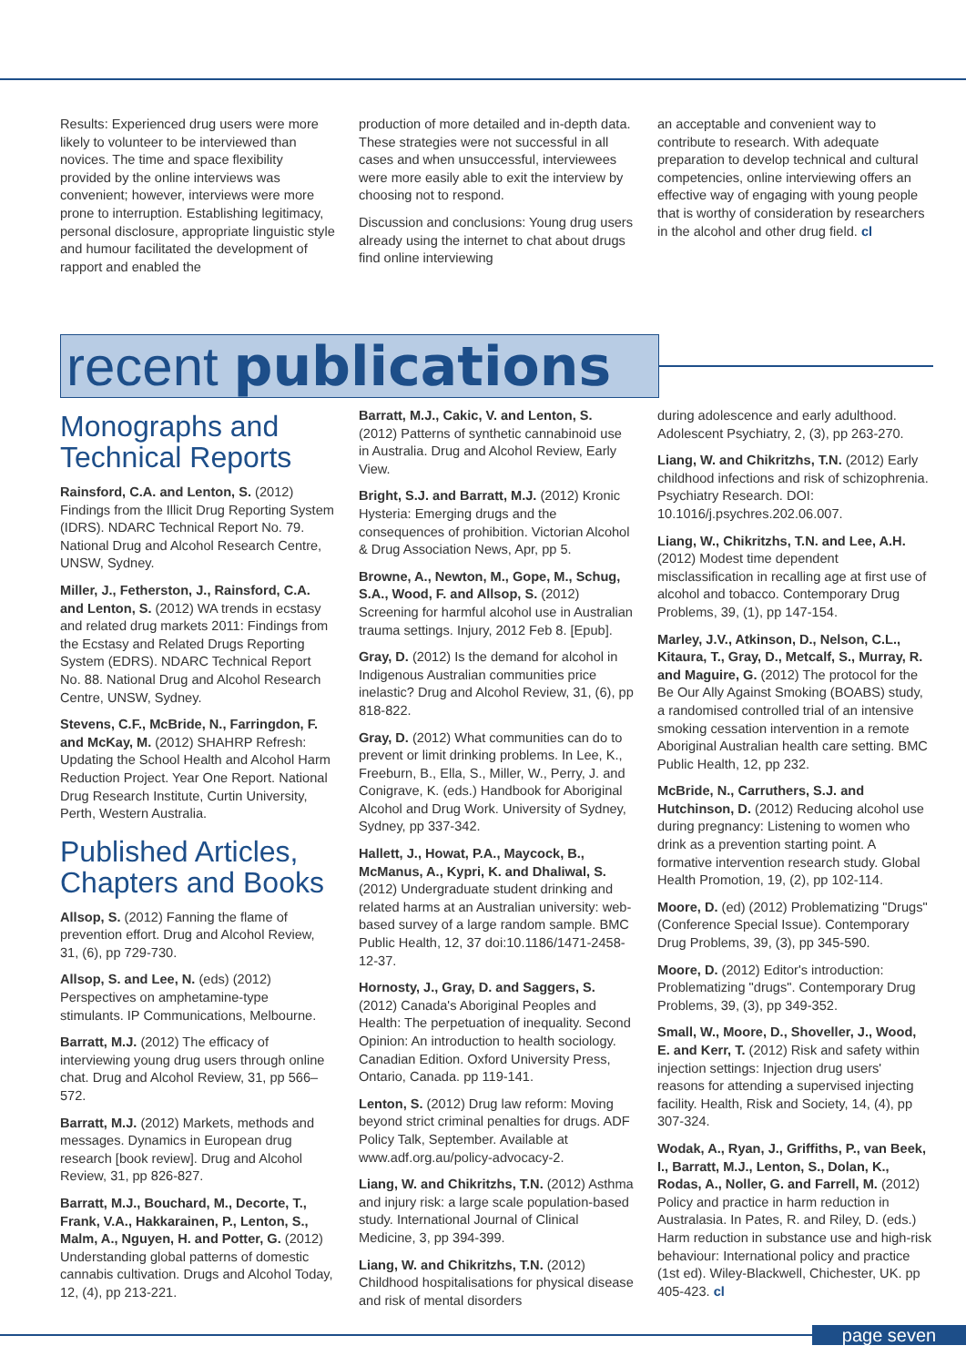Results: Experienced drug users were more likely to volunteer to be interviewed than novices. The time and space flexibility provided by the online interviews was convenient; however, interviews were more prone to interruption. Establishing legitimacy, personal disclosure, appropriate linguistic style and humour facilitated the development of rapport and enabled the
production of more detailed and in-depth data. These strategies were not successful in all cases and when unsuccessful, interviewees were more easily able to exit the interview by choosing not to respond.
Discussion and conclusions: Young drug users already using the internet to chat about drugs find online interviewing
an acceptable and convenient way to contribute to research. With adequate preparation to develop technical and cultural competencies, online interviewing offers an effective way of engaging with young people that is worthy of consideration by researchers in the alcohol and other drug field. cl
recent publications
Monographs and Technical Reports
Rainsford, C.A. and Lenton, S. (2012) Findings from the Illicit Drug Reporting System (IDRS). NDARC Technical Report No. 79. National Drug and Alcohol Research Centre, UNSW, Sydney.
Miller, J., Fetherston, J., Rainsford, C.A. and Lenton, S. (2012) WA trends in ecstasy and related drug markets 2011: Findings from the Ecstasy and Related Drugs Reporting System (EDRS). NDARC Technical Report No. 88. National Drug and Alcohol Research Centre, UNSW, Sydney.
Stevens, C.F., McBride, N., Farringdon, F. and McKay, M. (2012) SHAHRP Refresh: Updating the School Health and Alcohol Harm Reduction Project. Year One Report. National Drug Research Institute, Curtin University, Perth, Western Australia.
Published Articles, Chapters and Books
Allsop, S. (2012) Fanning the flame of prevention effort. Drug and Alcohol Review, 31, (6), pp 729-730.
Allsop, S. and Lee, N. (eds) (2012) Perspectives on amphetamine-type stimulants. IP Communications, Melbourne.
Barratt, M.J. (2012) The efficacy of interviewing young drug users through online chat. Drug and Alcohol Review, 31, pp 566–572.
Barratt, M.J. (2012) Markets, methods and messages. Dynamics in European drug research [book review]. Drug and Alcohol Review, 31, pp 826-827.
Barratt, M.J., Bouchard, M., Decorte, T., Frank, V.A., Hakkarainen, P., Lenton, S., Malm, A., Nguyen, H. and Potter, G. (2012) Understanding global patterns of domestic cannabis cultivation. Drugs and Alcohol Today, 12, (4), pp 213-221.
Barratt, M.J., Cakic, V. and Lenton, S. (2012) Patterns of synthetic cannabinoid use in Australia. Drug and Alcohol Review, Early View.
Bright, S.J. and Barratt, M.J. (2012) Kronic Hysteria: Emerging drugs and the consequences of prohibition. Victorian Alcohol & Drug Association News, Apr, pp 5.
Browne, A., Newton, M., Gope, M., Schug, S.A., Wood, F. and Allsop, S. (2012) Screening for harmful alcohol use in Australian trauma settings. Injury, 2012 Feb 8. [Epub].
Gray, D. (2012) Is the demand for alcohol in Indigenous Australian communities price inelastic? Drug and Alcohol Review, 31, (6), pp 818-822.
Gray, D. (2012) What communities can do to prevent or limit drinking problems. In Lee, K., Freeburn, B., Ella, S., Miller, W., Perry, J. and Conigrave, K. (eds.) Handbook for Aboriginal Alcohol and Drug Work. University of Sydney, Sydney, pp 337-342.
Hallett, J., Howat, P.A., Maycock, B., McManus, A., Kypri, K. and Dhaliwal, S. (2012) Undergraduate student drinking and related harms at an Australian university: web-based survey of a large random sample. BMC Public Health, 12, 37 doi:10.1186/1471-2458-12-37.
Hornosty, J., Gray, D. and Saggers, S. (2012) Canada's Aboriginal Peoples and Health: The perpetuation of inequality. Second Opinion: An introduction to health sociology. Canadian Edition. Oxford University Press, Ontario, Canada. pp 119-141.
Lenton, S. (2012) Drug law reform: Moving beyond strict criminal penalties for drugs. ADF Policy Talk, September. Available at www.adf.org.au/policy-advocacy-2.
Liang, W. and Chikritzhs, T.N. (2012) Asthma and injury risk: a large scale population-based study. International Journal of Clinical Medicine, 3, pp 394-399.
Liang, W. and Chikritzhs, T.N. (2012) Childhood hospitalisations for physical disease and risk of mental disorders
during adolescence and early adulthood. Adolescent Psychiatry, 2, (3), pp 263-270.
Liang, W. and Chikritzhs, T.N. (2012) Early childhood infections and risk of schizophrenia. Psychiatry Research. DOI: 10.1016/j.psychres.202.06.007.
Liang, W., Chikritzhs, T.N. and Lee, A.H. (2012) Modest time dependent misclassification in recalling age at first use of alcohol and tobacco. Contemporary Drug Problems, 39, (1), pp 147-154.
Marley, J.V., Atkinson, D., Nelson, C.L., Kitaura, T., Gray, D., Metcalf, S., Murray, R. and Maguire, G. (2012) The protocol for the Be Our Ally Against Smoking (BOABS) study, a randomised controlled trial of an intensive smoking cessation intervention in a remote Aboriginal Australian health care setting. BMC Public Health, 12, pp 232.
McBride, N., Carruthers, S.J. and Hutchinson, D. (2012) Reducing alcohol use during pregnancy: Listening to women who drink as a prevention starting point. A formative intervention research study. Global Health Promotion, 19, (2), pp 102-114.
Moore, D. (ed) (2012) Problematizing "Drugs" (Conference Special Issue). Contemporary Drug Problems, 39, (3), pp 345-590.
Moore, D. (2012) Editor's introduction: Problematizing "drugs". Contemporary Drug Problems, 39, (3), pp 349-352.
Small, W., Moore, D., Shoveller, J., Wood, E. and Kerr, T. (2012) Risk and safety within injection settings: Injection drug users' reasons for attending a supervised injecting facility. Health, Risk and Society, 14, (4), pp 307-324.
Wodak, A., Ryan, J., Griffiths, P., van Beek, I., Barratt, M.J., Lenton, S., Dolan, K., Rodas, A., Noller, G. and Farrell, M. (2012) Policy and practice in harm reduction in Australasia. In Pates, R. and Riley, D. (eds.) Harm reduction in substance use and high-risk behaviour: International policy and practice (1st ed). Wiley-Blackwell, Chichester, UK. pp 405-423. cl
page seven